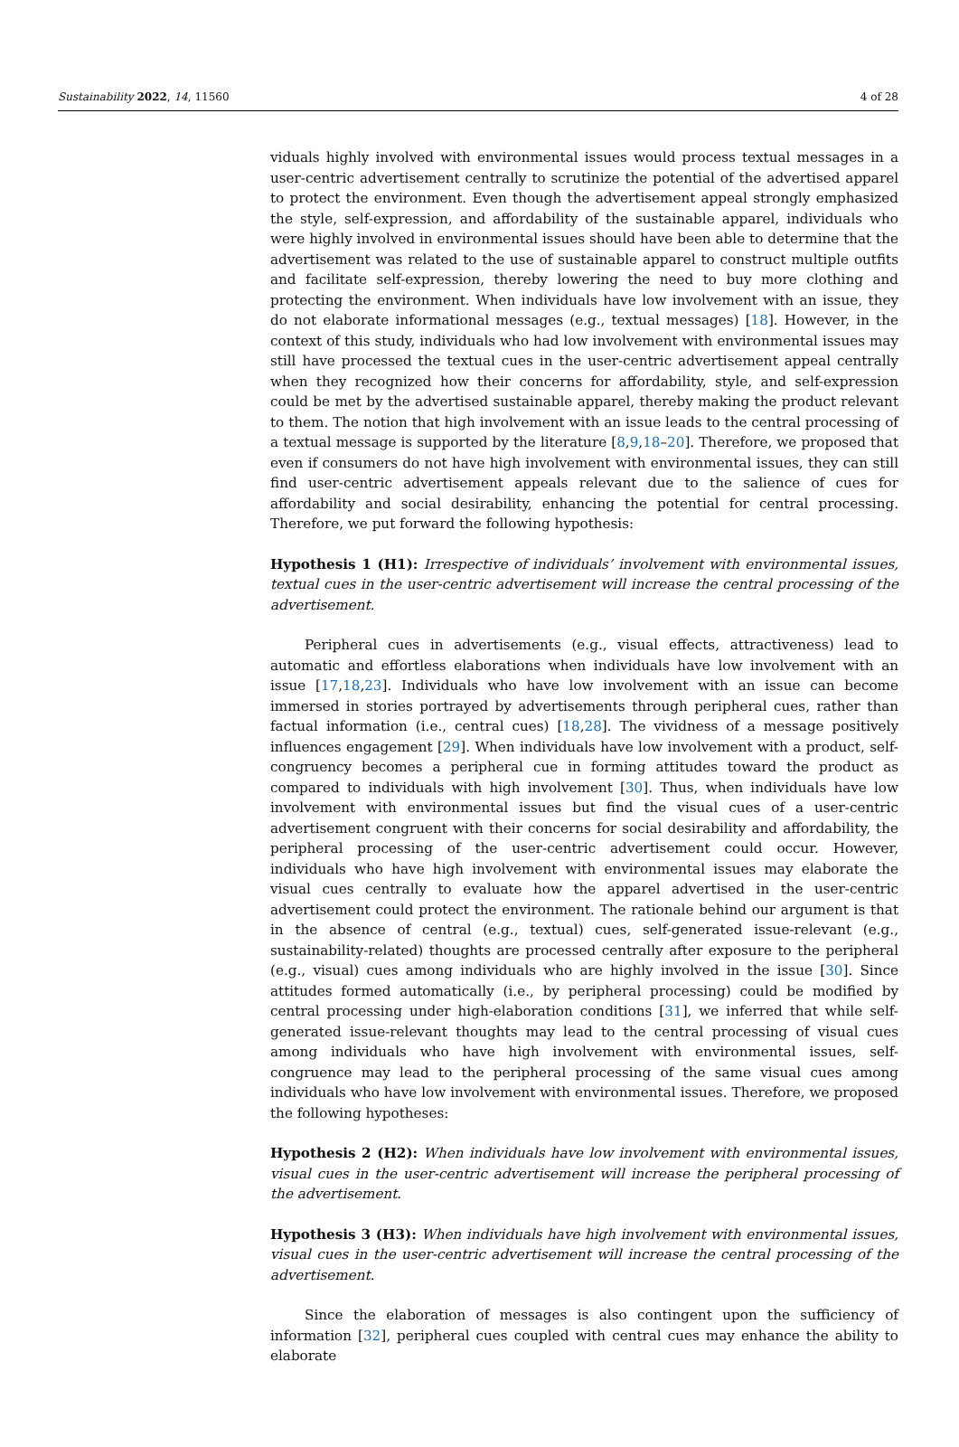Sustainability 2022, 14, 11560 4 of 28
viduals highly involved with environmental issues would process textual messages in a user-centric advertisement centrally to scrutinize the potential of the advertised apparel to protect the environment. Even though the advertisement appeal strongly emphasized the style, self-expression, and affordability of the sustainable apparel, individuals who were highly involved in environmental issues should have been able to determine that the advertisement was related to the use of sustainable apparel to construct multiple outfits and facilitate self-expression, thereby lowering the need to buy more clothing and protecting the environment. When individuals have low involvement with an issue, they do not elaborate informational messages (e.g., textual messages) [18]. However, in the context of this study, individuals who had low involvement with environmental issues may still have processed the textual cues in the user-centric advertisement appeal centrally when they recognized how their concerns for affordability, style, and self-expression could be met by the advertised sustainable apparel, thereby making the product relevant to them. The notion that high involvement with an issue leads to the central processing of a textual message is supported by the literature [8,9,18–20]. Therefore, we proposed that even if consumers do not have high involvement with environmental issues, they can still find user-centric advertisement appeals relevant due to the salience of cues for affordability and social desirability, enhancing the potential for central processing. Therefore, we put forward the following hypothesis:
Hypothesis 1 (H1): Irrespective of individuals’ involvement with environmental issues, textual cues in the user-centric advertisement will increase the central processing of the advertisement.
Peripheral cues in advertisements (e.g., visual effects, attractiveness) lead to automatic and effortless elaborations when individuals have low involvement with an issue [17,18,23]. Individuals who have low involvement with an issue can become immersed in stories portrayed by advertisements through peripheral cues, rather than factual information (i.e., central cues) [18,28]. The vividness of a message positively influences engagement [29]. When individuals have low involvement with a product, self-congruency becomes a peripheral cue in forming attitudes toward the product as compared to individuals with high involvement [30]. Thus, when individuals have low involvement with environmental issues but find the visual cues of a user-centric advertisement congruent with their concerns for social desirability and affordability, the peripheral processing of the user-centric advertisement could occur. However, individuals who have high involvement with environmental issues may elaborate the visual cues centrally to evaluate how the apparel advertised in the user-centric advertisement could protect the environment. The rationale behind our argument is that in the absence of central (e.g., textual) cues, self-generated issue-relevant (e.g., sustainability-related) thoughts are processed centrally after exposure to the peripheral (e.g., visual) cues among individuals who are highly involved in the issue [30]. Since attitudes formed automatically (i.e., by peripheral processing) could be modified by central processing under high-elaboration conditions [31], we inferred that while self-generated issue-relevant thoughts may lead to the central processing of visual cues among individuals who have high involvement with environmental issues, self-congruence may lead to the peripheral processing of the same visual cues among individuals who have low involvement with environmental issues. Therefore, we proposed the following hypotheses:
Hypothesis 2 (H2): When individuals have low involvement with environmental issues, visual cues in the user-centric advertisement will increase the peripheral processing of the advertisement.
Hypothesis 3 (H3): When individuals have high involvement with environmental issues, visual cues in the user-centric advertisement will increase the central processing of the advertisement.
Since the elaboration of messages is also contingent upon the sufficiency of information [32], peripheral cues coupled with central cues may enhance the ability to elaborate